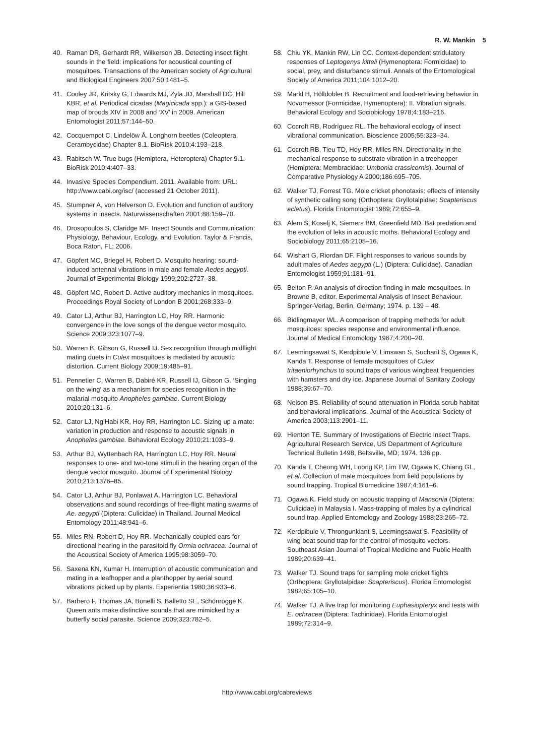R. W. Mankin 5
40. Raman DR, Gerhardt RR, Wilkerson JB. Detecting insect flight sounds in the field: implications for acoustical counting of mosquitoes. Transactions of the American society of Agricultural and Biological Engineers 2007;50:1481–5.
41. Cooley JR, Kritsky G, Edwards MJ, Zyla JD, Marshall DC, Hill KBR, et al. Periodical cicadas (Magicicada spp.): a GIS-based map of broods XIV in 2008 and ‘XV’ in 2009. American Entomologist 2011;57:144–50.
42. Cocquempot C, Lindelöw Å. Longhorn beetles (Coleoptera, Cerambycidae) Chapter 8.1. BioRisk 2010;4:193–218.
43. Rabitsch W. True bugs (Hemiptera, Heteroptera) Chapter 9.1. BioRisk 2010;4:407–33.
44. Invasive Species Compendium. 2011. Available from: URL: http://www.cabi.org/isc/ (accessed 21 October 2011).
45. Stumpner A, von Helverson D. Evolution and function of auditory systems in insects. Naturwissenschaften 2001;88:159–70.
46. Drosopoulos S, Claridge MF. Insect Sounds and Communication: Physiology, Behaviour, Ecology, and Evolution. Taylor & Francis, Boca Raton, FL; 2006.
47. Göpfert MC, Briegel H, Robert D. Mosquito hearing: sound-induced antennal vibrations in male and female Aedes aegypti. Journal of Experimental Biology 1999;202:2727–38.
48. Göpfert MC, Robert D. Active auditory mechanics in mosquitoes. Proceedings Royal Society of London B 2001;268:333–9.
49. Cator LJ, Arthur BJ, Harrington LC, Hoy RR. Harmonic convergence in the love songs of the dengue vector mosquito. Science 2009;323:1077–9.
50. Warren B, Gibson G, Russell IJ. Sex recognition through midflight mating duets in Culex mosquitoes is mediated by acoustic distortion. Current Biology 2009;19:485–91.
51. Pennetier C, Warren B, Dabiré KR, Russell IJ, Gibson G. ‘Singing on the wing’ as a mechanism for species recognition in the malarial mosquito Anopheles gambiae. Current Biology 2010;20:131–6.
52. Cator LJ, Ng’Habi KR, Hoy RR, Harrington LC. Sizing up a mate: variation in production and response to acoustic signals in Anopheles gambiae. Behavioral Ecology 2010;21:1033–9.
53. Arthur BJ, Wyttenbach RA, Harrington LC, Hoy RR. Neural responses to one- and two-tone stimuli in the hearing organ of the dengue vector mosquito. Journal of Experimental Biology 2010;213:1376–85.
54. Cator LJ, Arthur BJ, Ponlawat A, Harrington LC. Behavioral observations and sound recordings of free-flight mating swarms of Ae. aegypti (Diptera: Culicidae) in Thailand. Journal Medical Entomology 2011;48:941–6.
55. Miles RN, Robert D, Hoy RR. Mechanically coupled ears for directional hearing in the parasitoid fly Ormia ochracea. Journal of the Acoustical Society of America 1995;98:3059–70.
56. Saxena KN, Kumar H. Interruption of acoustic communication and mating in a leafhopper and a planthopper by aerial sound vibrations picked up by plants. Experientia 1980;36:933–6.
57. Barbero F, Thomas JA, Bonelli S, Balletto SE, Schönrogge K. Queen ants make distinctive sounds that are mimicked by a butterfly social parasite. Science 2009;323:782–5.
58. Chiu YK, Mankin RW, Lin CC. Context-dependent stridulatory responses of Leptogenys kitteli (Hymenoptera: Formicidae) to social, prey, and disturbance stimuli. Annals of the Entomological Society of America 2011;104:1012–20.
59. Markl H, Hölldobler B. Recruitment and food-retrieving behavior in Novomessor (Formicidae, Hymenoptera): II. Vibration signals. Behavioral Ecology and Sociobiology 1978;4:183–216.
60. Cocroft RB, Rodríguez RL. The behavioral ecology of insect vibrational communication. Bioscience 2005;55:323–34.
61. Cocroft RB, Tieu TD, Hoy RR, Miles RN. Directionality in the mechanical response to substrate vibration in a treehopper (Hemiptera: Membracidae: Umbonia crassicornis). Journal of Comparative Physiology A 2000;186:695–705.
62. Walker TJ, Forrest TG. Mole cricket phonotaxis: effects of intensity of synthetic calling song (Orthoptera: Gryllotalpidae: Scapteriscus acletus). Florida Entomologist 1989;72:655–9.
63. Alem S, Koselj K, Siemers BM, Greenfield MD. Bat predation and the evolution of leks in acoustic moths. Behavioral Ecology and Sociobiology 2011;65:2105–16.
64. Wishart G, Riordan DF. Flight responses to various sounds by adult males of Aedes aegypti (L.) (Diptera: Culicidae). Canadian Entomologist 1959;91:181–91.
65. Belton P. An analysis of direction finding in male mosquitoes. In Browne B, editor. Experimental Analysis of Insect Behaviour. Springer-Verlag, Berlin, Germany; 1974. p. 139 – 48.
66. Bidlingmayer WL. A comparison of trapping methods for adult mosquitoes: species response and environmental influence. Journal of Medical Entomology 1967;4:200–20.
67. Leemingsawat S, Kerdpibule V, Limswan S, Sucharit S, Ogawa K, Kanda T. Response of female mosquitoes of Culex tritaeniorhynchus to sound traps of various wingbeat frequencies with hamsters and dry ice. Japanese Journal of Sanitary Zoology 1988;39:67–70.
68. Nelson BS. Reliability of sound attenuation in Florida scrub habitat and behavioral implications. Journal of the Acoustical Society of America 2003;113:2901–11.
69. Hienton TE. Summary of Investigations of Electric Insect Traps. Agricultural Research Service, US Department of Agriculture Technical Bulletin 1498, Beltsville, MD; 1974. 136 pp.
70. Kanda T, Cheong WH, Loong KP, Lim TW, Ogawa K, Chiang GL, et al. Collection of male mosquitoes from field populations by sound trapping. Tropical Biomedicine 1987;4:161–6.
71. Ogawa K. Field study on acoustic trapping of Mansonia (Diptera: Culicidae) in Malaysia I. Mass-trapping of males by a cylindrical sound trap. Applied Entomology and Zoology 1988;23:265–72.
72. Kerdpibule V, Throngunkiant S, Leemingsawat S. Feasibility of wing beat sound trap for the control of mosquito vectors. Southeast Asian Journal of Tropical Medicine and Public Health 1989;20:639–41.
73. Walker TJ. Sound traps for sampling mole cricket flights (Orthoptera: Gryllotalpidae: Scapteriscus). Florida Entomologist 1982;65:105–10.
74. Walker TJ. A live trap for monitoring Euphasiopteryx and tests with E. ochracea (Diptera: Tachinidae). Florida Entomologist 1989;72:314–9.
http://www.cabi.org/cabreviews